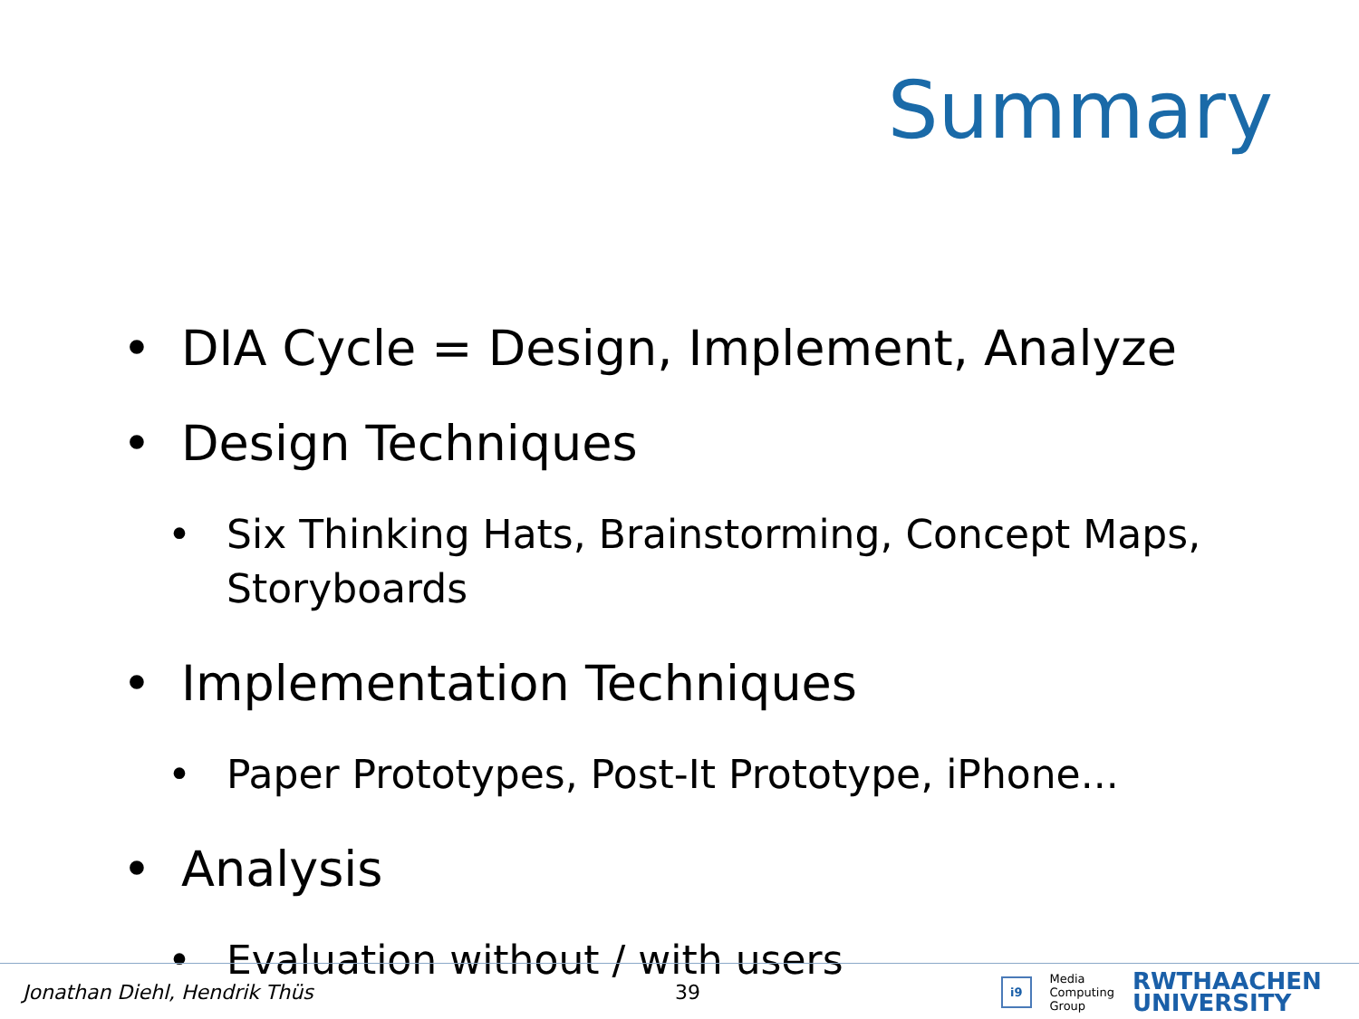Summary
• DIA Cycle = Design, Implement, Analyze
• Design Techniques
• Six Thinking Hats, Brainstorming, Concept Maps, Storyboards
• Implementation Techniques
• Paper Prototypes, Post-It Prototype, iPhone...
• Analysis
• Evaluation without / with users
Jonathan Diehl, Hendrik Thüs 39
i9 Media
Computing
Group RWTHAACHEN
UNIVERSITY